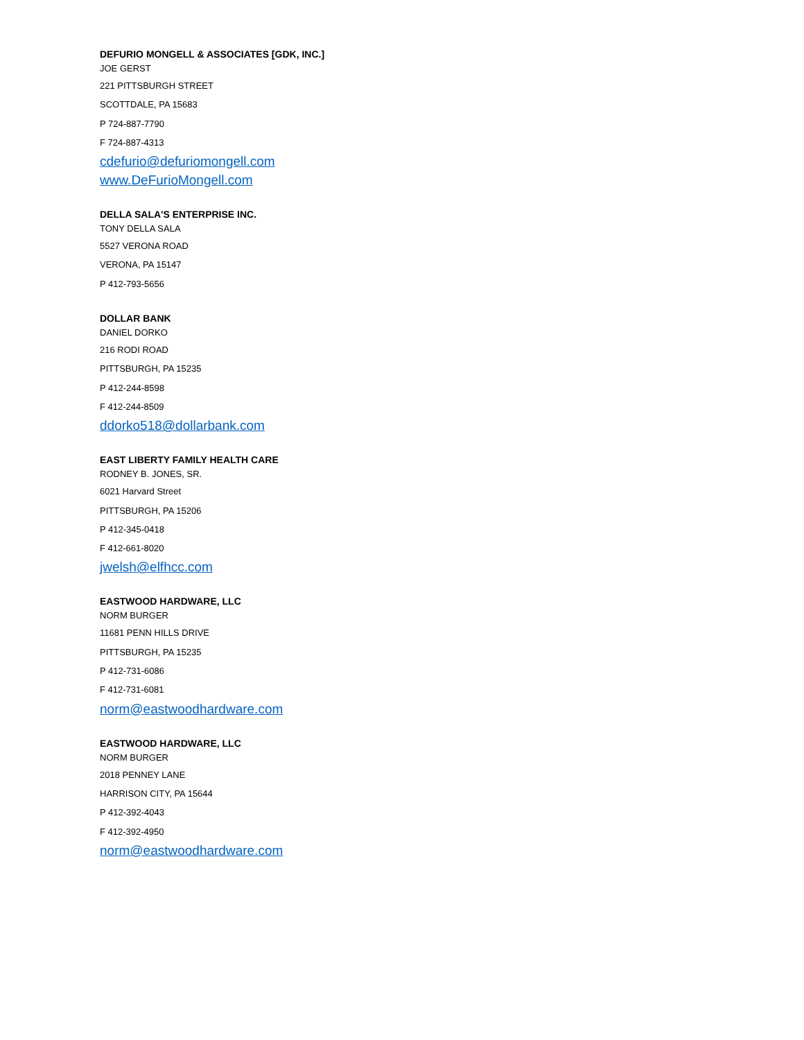DEFURIO MONGELL & ASSOCIATES [GDK, INC.]
JOE GERST
221 PITTSBURGH STREET
SCOTTDALE, PA 15683
P 724-887-7790
F 724-887-4313
cdefurio@defuriomongell.com
www.DeFurioMongell.com
DELLA SALA'S ENTERPRISE INC.
TONY DELLA SALA
5527 VERONA ROAD
VERONA, PA 15147
P 412-793-5656
DOLLAR BANK
DANIEL DORKO
216 RODI ROAD
PITTSBURGH, PA 15235
P 412-244-8598
F 412-244-8509
ddorko518@dollarbank.com
EAST LIBERTY FAMILY HEALTH CARE
RODNEY B. JONES, SR.
6021 Harvard Street
PITTSBURGH, PA 15206
P 412-345-0418
F 412-661-8020
jwelsh@elfhcc.com
EASTWOOD HARDWARE, LLC
NORM BURGER
11681 PENN HILLS DRIVE
PITTSBURGH, PA 15235
P 412-731-6086
F 412-731-6081
norm@eastwoodhardware.com
EASTWOOD HARDWARE, LLC
NORM BURGER
2018 PENNEY LANE
HARRISON CITY, PA 15644
P 412-392-4043
F 412-392-4950
norm@eastwoodhardware.com